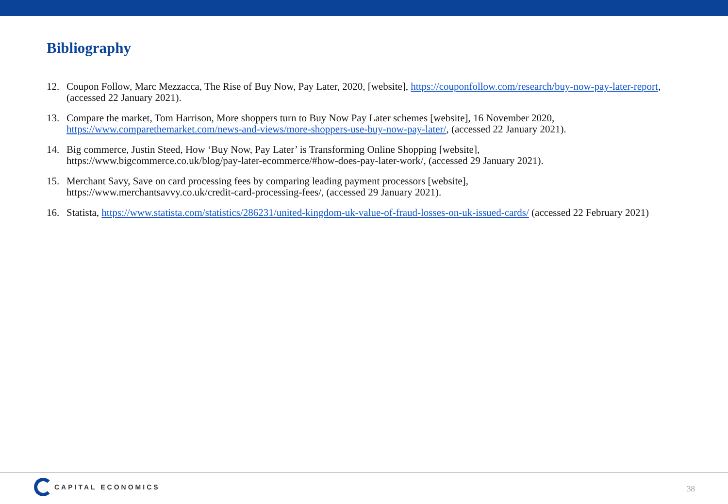Bibliography
12. Coupon Follow, Marc Mezzacca, The Rise of Buy Now, Pay Later, 2020, [website], https://couponfollow.com/research/buy-now-pay-later-report, (accessed 22 January 2021).
13. Compare the market, Tom Harrison, More shoppers turn to Buy Now Pay Later schemes [website], 16 November 2020,
https://www.comparethemarket.com/news-and-views/more-shoppers-use-buy-now-pay-later/, (accessed 22 January 2021).
14. Big commerce, Justin Steed, How ‘Buy Now, Pay Later’ is Transforming Online Shopping [website],
https://www.bigcommerce.co.uk/blog/pay-later-ecommerce/#how-does-pay-later-work/, (accessed 29 January 2021).
15. Merchant Savy, Save on card processing fees by comparing leading payment processors [website],
https://www.merchantsavvy.co.uk/credit-card-processing-fees/, (accessed 29 January 2021).
16. Statista, https://www.statista.com/statistics/286231/united-kingdom-uk-value-of-fraud-losses-on-uk-issued-cards/ (accessed 22 February 2021)
CAPITAL ECONOMICS
38